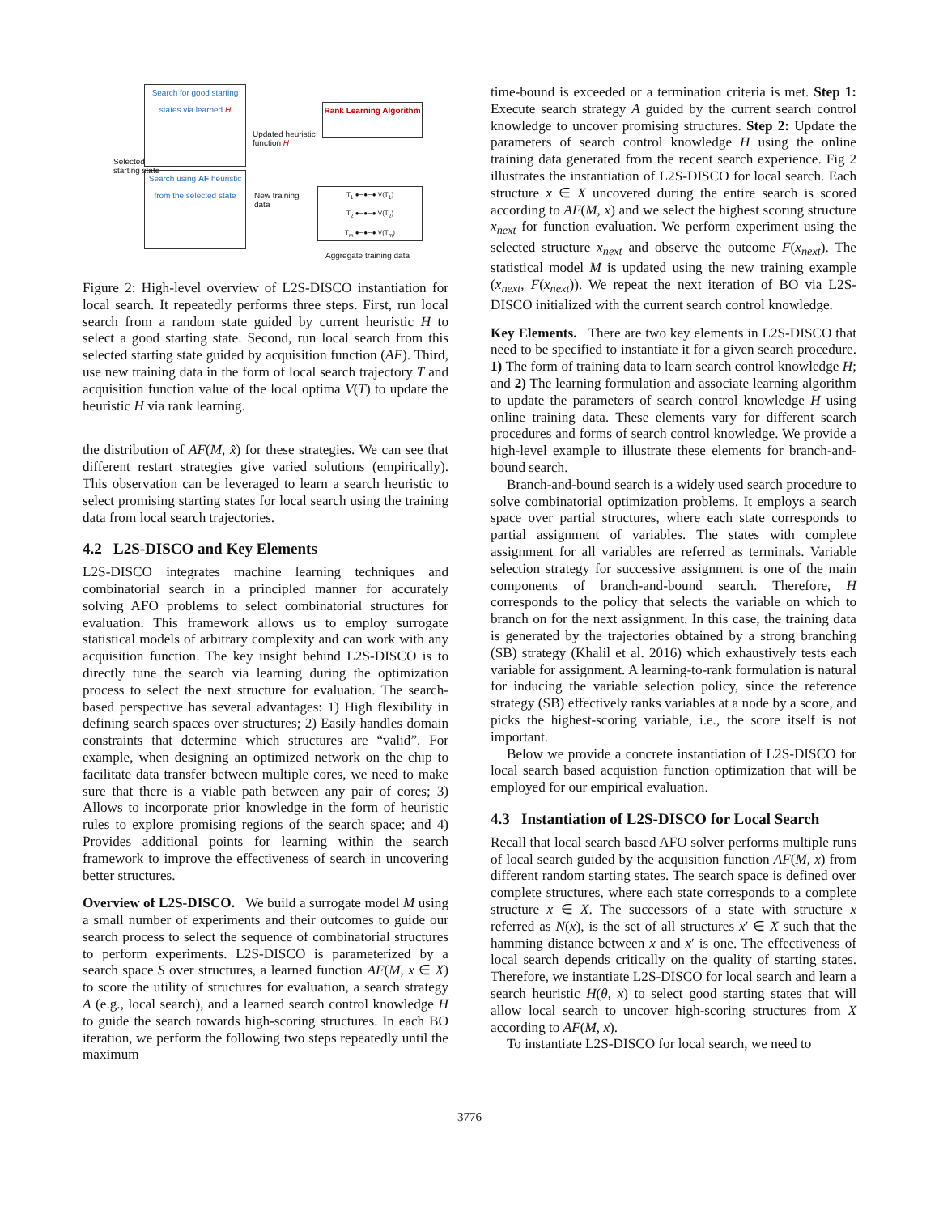Search for good starting states via learned H
Search using AF heuristic from the selected state
Rank Learning Algorithm
Updated heuristic
function H
New training
data
T<sub>1</sub> ●─●─● V(T<sub>1</sub>)
T<sub>2</sub> ●─●─● V(T<sub>2</sub>)
T<sub>m</sub> ●─●─● V(T<sub>m</sub>)
Aggregate training data
Selected
starting state
Figure 2: High-level overview of L2S-DISCO instantiation for local search. It repeatedly performs three steps. First, run local search from a random state guided by current heuristic H to select a good starting state. Second, run local search from this selected starting state guided by acquisition function (AF). Third, use new training data in the form of local search trajectory T and acquisition function value of the local optima V(T) to update the heuristic H via rank learning.
the distribution of AF(M, x̂) for these strategies. We can see that different restart strategies give varied solutions (empirically). This observation can be leveraged to learn a search heuristic to select promising starting states for local search using the training data from local search trajectories.
4.2 L2S-DISCO and Key Elements
L2S-DISCO integrates machine learning techniques and combinatorial search in a principled manner for accurately solving AFO problems to select combinatorial structures for evaluation. This framework allows us to employ surrogate statistical models of arbitrary complexity and can work with any acquisition function. The key insight behind L2S-DISCO is to directly tune the search via learning during the optimization process to select the next structure for evaluation. The search-based perspective has several advantages: 1) High flexibility in defining search spaces over structures; 2) Easily handles domain constraints that determine which structures are “valid”. For example, when designing an optimized network on the chip to facilitate data transfer between multiple cores, we need to make sure that there is a viable path between any pair of cores; 3) Allows to incorporate prior knowledge in the form of heuristic rules to explore promising regions of the search space; and 4) Provides additional points for learning within the search framework to improve the effectiveness of search in uncovering better structures.
Overview of L2S-DISCO. We build a surrogate model M using a small number of experiments and their outcomes to guide our search process to select the sequence of combinatorial structures to perform experiments. L2S-DISCO is parameterized by a search space S over structures, a learned function AF(M, x ∈ X) to score the utility of structures for evaluation, a search strategy A (e.g., local search), and a learned search control knowledge H to guide the search towards high-scoring structures. In each BO iteration, we perform the following two steps repeatedly until the maximum
time-bound is exceeded or a termination criteria is met. Step 1: Execute search strategy A guided by the current search control knowledge to uncover promising structures. Step 2: Update the parameters of search control knowledge H using the online training data generated from the recent search experience. Fig 2 illustrates the instantiation of L2S-DISCO for local search. Each structure x ∈ X uncovered during the entire search is scored according to AF(M, x) and we select the highest scoring structure x<sub>next</sub> for function evaluation. We perform experiment using the selected structure x<sub>next</sub> and observe the outcome F(x<sub>next</sub>). The statistical model M is updated using the new training example (x<sub>next</sub>, F(x<sub>next</sub>)). We repeat the next iteration of BO via L2S-DISCO initialized with the current search control knowledge.
Key Elements. There are two key elements in L2S-DISCO that need to be specified to instantiate it for a given search procedure. 1) The form of training data to learn search control knowledge H; and 2) The learning formulation and associate learning algorithm to update the parameters of search control knowledge H using online training data. These elements vary for different search procedures and forms of search control knowledge. We provide a high-level example to illustrate these elements for branch-and-bound search.
Branch-and-bound search is a widely used search procedure to solve combinatorial optimization problems. It employs a search space over partial structures, where each state corresponds to partial assignment of variables. The states with complete assignment for all variables are referred as terminals. Variable selection strategy for successive assignment is one of the main components of branch-and-bound search. Therefore, H corresponds to the policy that selects the variable on which to branch on for the next assignment. In this case, the training data is generated by the trajectories obtained by a strong branching (SB) strategy (Khalil et al. 2016) which exhaustively tests each variable for assignment. A learning-to-rank formulation is natural for inducing the variable selection policy, since the reference strategy (SB) effectively ranks variables at a node by a score, and picks the highest-scoring variable, i.e., the score itself is not important.
Below we provide a concrete instantiation of L2S-DISCO for local search based acquistion function optimization that will be employed for our empirical evaluation.
4.3 Instantiation of L2S-DISCO for Local Search
Recall that local search based AFO solver performs multiple runs of local search guided by the acquisition function AF(M, x) from different random starting states. The search space is defined over complete structures, where each state corresponds to a complete structure x ∈ X. The successors of a state with structure x referred as N(x), is the set of all structures x′ ∈ X such that the hamming distance between x and x′ is one. The effectiveness of local search depends critically on the quality of starting states. Therefore, we instantiate L2S-DISCO for local search and learn a search heuristic H(θ, x) to select good starting states that will allow local search to uncover high-scoring structures from X according to AF(M, x).
To instantiate L2S-DISCO for local search, we need to
3776